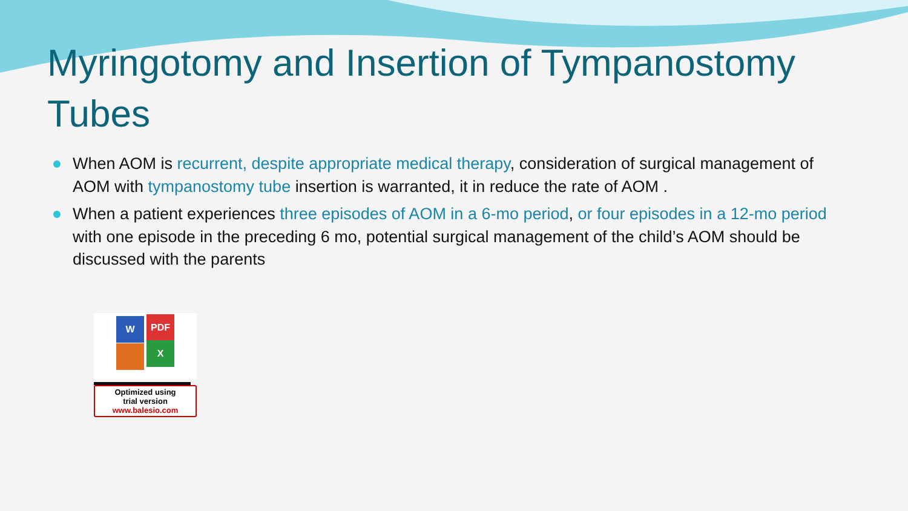Myringotomy and Insertion of Tympanostomy Tubes
When AOM is recurrent, despite appropriate medical therapy, consideration of surgical management of AOM with tympanostomy tube insertion is warranted, it in reduce the rate of AOM .
When a patient experiences three episodes of AOM in a 6-mo period, or four episodes in a 12-mo period with one episode in the preceding 6 mo, potential surgical management of the child’s AOM should be discussed with the parents
W PDF
X
Optimized using
trial version
www.balesio.com